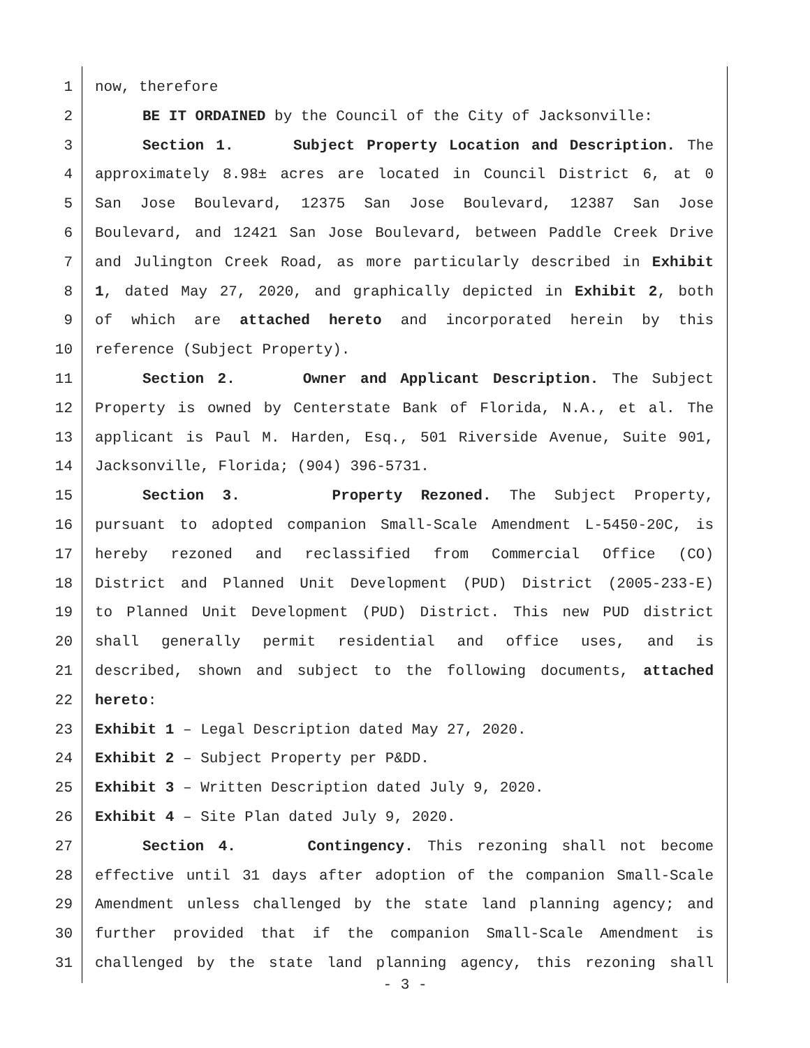1 now, therefore
2 BE IT ORDAINED by the Council of the City of Jacksonville:
3 Section 1. Subject Property Location and Description. The
4 approximately 8.98± acres are located in Council District 6, at 0
5 San Jose Boulevard, 12375 San Jose Boulevard, 12387 San Jose
6 Boulevard, and 12421 San Jose Boulevard, between Paddle Creek Drive
7 and Julington Creek Road, as more particularly described in Exhibit
8 1, dated May 27, 2020, and graphically depicted in Exhibit 2, both
9 of which are attached hereto and incorporated herein by this
10 reference (Subject Property).
11 Section 2. Owner and Applicant Description. The Subject
12 Property is owned by Centerstate Bank of Florida, N.A., et al. The
13 applicant is Paul M. Harden, Esq., 501 Riverside Avenue, Suite 901,
14 Jacksonville, Florida; (904) 396-5731.
15 Section 3. Property Rezoned. The Subject Property,
16 pursuant to adopted companion Small-Scale Amendment L-5450-20C, is
17 hereby rezoned and reclassified from Commercial Office (CO)
18 District and Planned Unit Development (PUD) District (2005-233-E)
19 to Planned Unit Development (PUD) District. This new PUD district
20 shall generally permit residential and office uses, and is
21 described, shown and subject to the following documents, attached
22 hereto:
23 Exhibit 1 – Legal Description dated May 27, 2020.
24 Exhibit 2 – Subject Property per P&DD.
25 Exhibit 3 – Written Description dated July 9, 2020.
26 Exhibit 4 – Site Plan dated July 9, 2020.
27 Section 4. Contingency. This rezoning shall not become
28 effective until 31 days after adoption of the companion Small-Scale
29 Amendment unless challenged by the state land planning agency; and
30 further provided that if the companion Small-Scale Amendment is
31 challenged by the state land planning agency, this rezoning shall
- 3 -